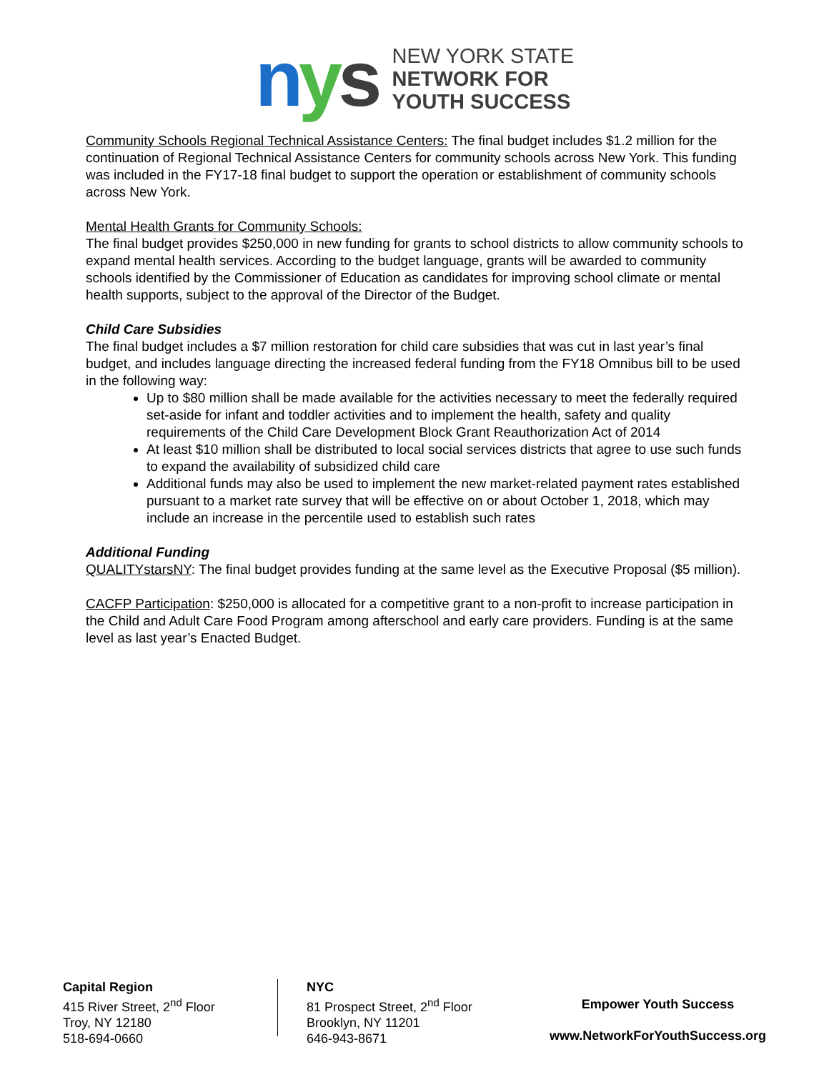nys
NEW YORK STATE
NETWORK FOR
YOUTH SUCCESS
Community Schools Regional Technical Assistance Centers: The final budget includes $1.2 million for the continuation of Regional Technical Assistance Centers for community schools across New York. This funding was included in the FY17-18 final budget to support the operation or establishment of community schools across New York.
Mental Health Grants for Community Schools:
The final budget provides $250,000 in new funding for grants to school districts to allow community schools to expand mental health services. According to the budget language, grants will be awarded to community schools identified by the Commissioner of Education as candidates for improving school climate or mental health supports, subject to the approval of the Director of the Budget.
Child Care Subsidies
The final budget includes a $7 million restoration for child care subsidies that was cut in last year’s final budget, and includes language directing the increased federal funding from the FY18 Omnibus bill to be used in the following way:
Up to $80 million shall be made available for the activities necessary to meet the federally required set-aside for infant and toddler activities and to implement the health, safety and quality requirements of the Child Care Development Block Grant Reauthorization Act of 2014
At least $10 million shall be distributed to local social services districts that agree to use such funds to expand the availability of subsidized child care
Additional funds may also be used to implement the new market-related payment rates established pursuant to a market rate survey that will be effective on or about October 1, 2018, which may include an increase in the percentile used to establish such rates
Additional Funding
QUALITYstarsNY: The final budget provides funding at the same level as the Executive Proposal ($5 million).
CACFP Participation: $250,000 is allocated for a competitive grant to a non-profit to increase participation in the Child and Adult Care Food Program among afterschool and early care providers. Funding is at the same level as last year’s Enacted Budget.
Capital Region
415 River Street, 2<sup>nd</sup> Floor
Troy, NY 12180
518-694-0660
NYC
81 Prospect Street, 2<sup>nd</sup> Floor
Brooklyn, NY 11201
646-943-8671
Empower Youth Success
www.NetworkForYouthSuccess.org